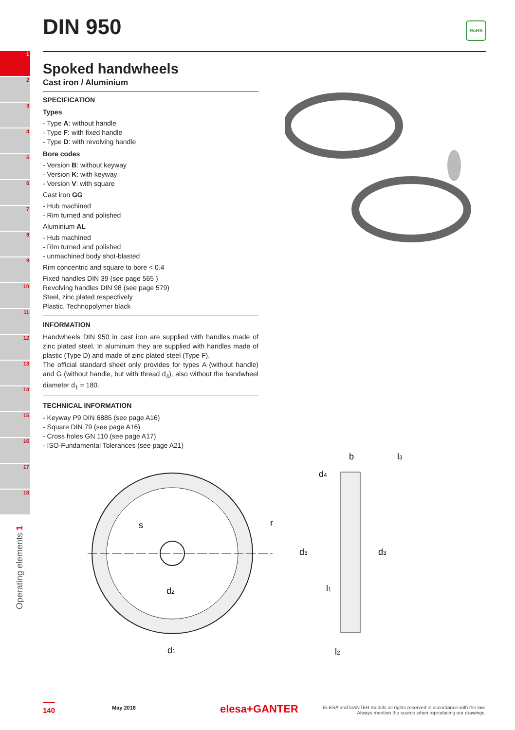DIN 950 RoHS
1
2
3
4
5
6
7
8
9
10
11
12
13
14
15
16
17
18
Operating elements 1
Spoked handwheels
Cast iron / Aluminium
SPECIFICATION
Types
- Type A: without handle
- Type F: with fixed handle
- Type D: with revolving handle
Bore codes
- Version B: without keyway
- Version K: with keyway
- Version V: with square
Cast iron GG
- Hub machined
- Rim turned and polished
Aluminium AL
- Hub machined
- Rim turned and polished
- unmachined body shot-blasted
Rim concentric and square to bore < 0.4
Fixed handles DIN 39 (see page 565 )
Revolving handles DIN 98 (see page 579)
Steel, zinc plated respectively
Plastic, Technopolymer black
INFORMATION
Handwheels DIN 950 in cast iron are supplied with handles made of zinc plated steel. In aluminum they are supplied with handles made of plastic (Type D) and made of zinc plated steel (Type F).
The official standard sheet only provides for types A (without handle) and G (without handle, but with thread d<sub>4</sub>), also without the handwheel diameter d<sub>1</sub> = 180.
TECHNICAL INFORMATION
- Keyway P9 DIN 6885 (see page A16)
- Square DIN 79 (see page A16)
- Cross holes GN 110 (see page A17)
- ISO-Fundamental Tolerances (see page A21)
d1
d2
s
r
b
l3
d4
d3
d3
l1
l2
140 May 2018 elesa+GANTER
ELESA and GANTER models all rights reserved in accordance with the law.
Always mention the source when reproducing our drawings.